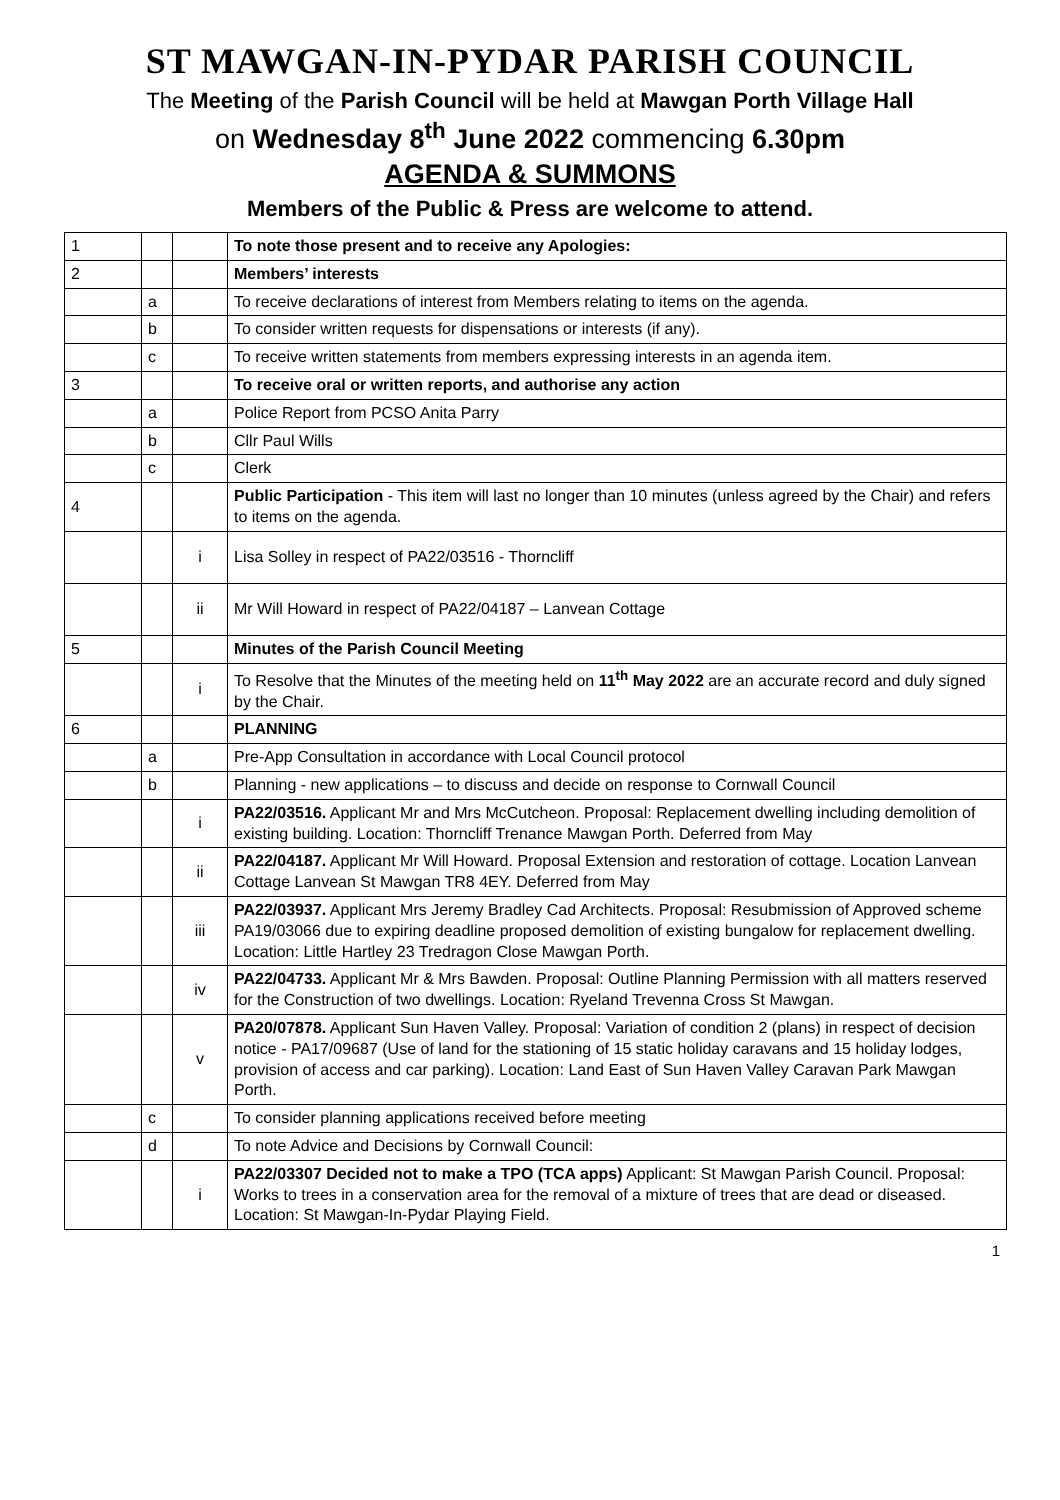ST MAWGAN-IN-PYDAR PARISH COUNCIL
The Meeting of the Parish Council will be held at Mawgan Porth Village Hall
on Wednesday 8<sup>th</sup> June 2022 commencing 6.30pm
AGENDA & SUMMONS
Members of the Public & Press are welcome to attend.
| 1 | | | To note those present and to receive any Apologies: |
| 2 | | | Members’ interests |
| | a | | To receive declarations of interest from Members relating to items on the agenda. |
| | b | | To consider written requests for dispensations or interests (if any). |
| | c | | To receive written statements from members expressing interests in an agenda item. |
| 3 | | | To receive oral or written reports, and authorise any action |
| | a | | Police Report from PCSO Anita Parry |
| | b | | Cllr Paul Wills |
| | c | | Clerk |
| 4 | | | Public Participation - This item will last no longer than 10 minutes (unless agreed by the Chair) and refers to items on the agenda. |
| | | i | Lisa Solley in respect of PA22/03516 - Thorncliff |
| | | ii | Mr Will Howard in respect of PA22/04187 – Lanvean Cottage |
| 5 | | | Minutes of the Parish Council Meeting |
| | | i | To Resolve that the Minutes of the meeting held on 11<sup>th</sup> May 2022 are an accurate record and duly signed by the Chair. |
| 6 | | | PLANNING |
| | a | | Pre-App Consultation in accordance with Local Council protocol |
| | b | | Planning - new applications – to discuss and decide on response to Cornwall Council |
| | | i | PA22/03516. Applicant Mr and Mrs McCutcheon. Proposal: Replacement dwelling including demolition of existing building. Location: Thorncliff Trenance Mawgan Porth. Deferred from May |
| | | ii | PA22/04187. Applicant Mr Will Howard. Proposal Extension and restoration of cottage. Location Lanvean Cottage Lanvean St Mawgan TR8 4EY. Deferred from May |
| | | iii | PA22/03937. Applicant Mrs Jeremy Bradley Cad Architects. Proposal: Resubmission of Approved scheme PA19/03066 due to expiring deadline proposed demolition of existing bungalow for replacement dwelling. Location: Little Hartley 23 Tredragon Close Mawgan Porth. |
| | | iv | PA22/04733. Applicant Mr & Mrs Bawden. Proposal: Outline Planning Permission with all matters reserved for the Construction of two dwellings. Location: Ryeland Trevenna Cross St Mawgan. |
| | | v | PA20/07878. Applicant Sun Haven Valley. Proposal: Variation of condition 2 (plans) in respect of decision notice - PA17/09687 (Use of land for the stationing of 15 static holiday caravans and 15 holiday lodges, provision of access and car parking). Location: Land East of Sun Haven Valley Caravan Park Mawgan Porth. |
| | c | | To consider planning applications received before meeting |
| | d | | To note Advice and Decisions by Cornwall Council: |
| | | i | PA22/03307 Decided not to make a TPO (TCA apps) Applicant: St Mawgan Parish Council. Proposal: Works to trees in a conservation area for the removal of a mixture of trees that are dead or diseased. Location: St Mawgan-In-Pydar Playing Field. |
1